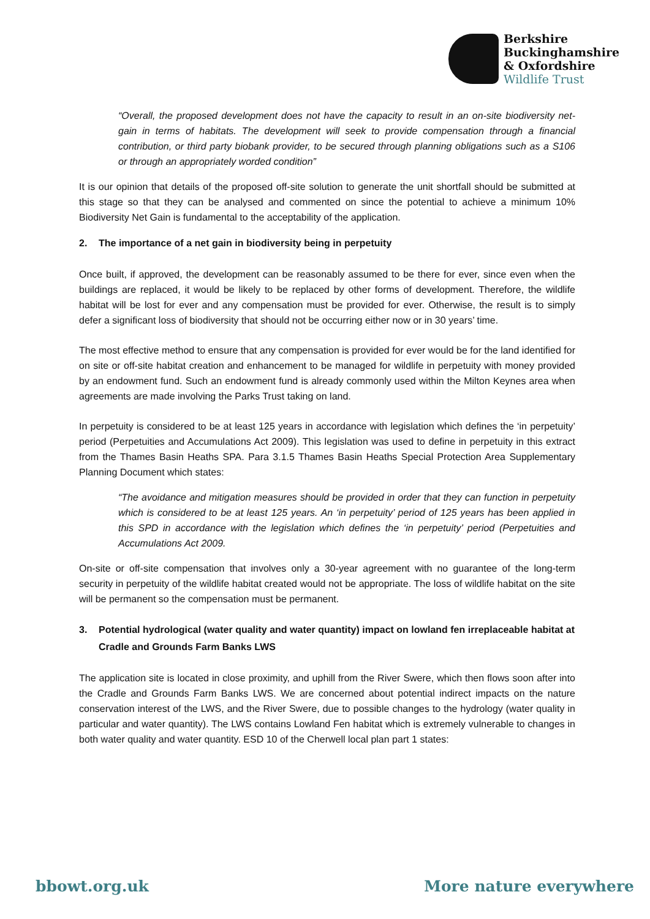Berkshire
Buckinghamshire
& Oxfordshire
Wildlife Trust
“Overall, the proposed development does not have the capacity to result in an on-site biodiversity net-gain in terms of habitats. The development will seek to provide compensation through a financial contribution, or third party biobank provider, to be secured through planning obligations such as a S106 or through an appropriately worded condition”
It is our opinion that details of the proposed off-site solution to generate the unit shortfall should be submitted at this stage so that they can be analysed and commented on since the potential to achieve a minimum 10% Biodiversity Net Gain is fundamental to the acceptability of the application.
2. The importance of a net gain in biodiversity being in perpetuity
Once built, if approved, the development can be reasonably assumed to be there for ever, since even when the buildings are replaced, it would be likely to be replaced by other forms of development. Therefore, the wildlife habitat will be lost for ever and any compensation must be provided for ever. Otherwise, the result is to simply defer a significant loss of biodiversity that should not be occurring either now or in 30 years’ time.
The most effective method to ensure that any compensation is provided for ever would be for the land identified for on site or off-site habitat creation and enhancement to be managed for wildlife in perpetuity with money provided by an endowment fund. Such an endowment fund is already commonly used within the Milton Keynes area when agreements are made involving the Parks Trust taking on land.
In perpetuity is considered to be at least 125 years in accordance with legislation which defines the ‘in perpetuity’ period (Perpetuities and Accumulations Act 2009). This legislation was used to define in perpetuity in this extract from the Thames Basin Heaths SPA. Para 3.1.5 Thames Basin Heaths Special Protection Area Supplementary Planning Document which states:
“The avoidance and mitigation measures should be provided in order that they can function in perpetuity which is considered to be at least 125 years. An ‘in perpetuity’ period of 125 years has been applied in this SPD in accordance with the legislation which defines the ‘in perpetuity’ period (Perpetuities and Accumulations Act 2009.
On-site or off-site compensation that involves only a 30-year agreement with no guarantee of the long-term security in perpetuity of the wildlife habitat created would not be appropriate. The loss of wildlife habitat on the site will be permanent so the compensation must be permanent.
3. Potential hydrological (water quality and water quantity) impact on lowland fen irreplaceable habitat at Cradle and Grounds Farm Banks LWS
The application site is located in close proximity, and uphill from the River Swere, which then flows soon after into the Cradle and Grounds Farm Banks LWS. We are concerned about potential indirect impacts on the nature conservation interest of the LWS, and the River Swere, due to possible changes to the hydrology (water quality in particular and water quantity). The LWS contains Lowland Fen habitat which is extremely vulnerable to changes in both water quality and water quantity. ESD 10 of the Cherwell local plan part 1 states:
bbowt.org.uk More nature everywhere